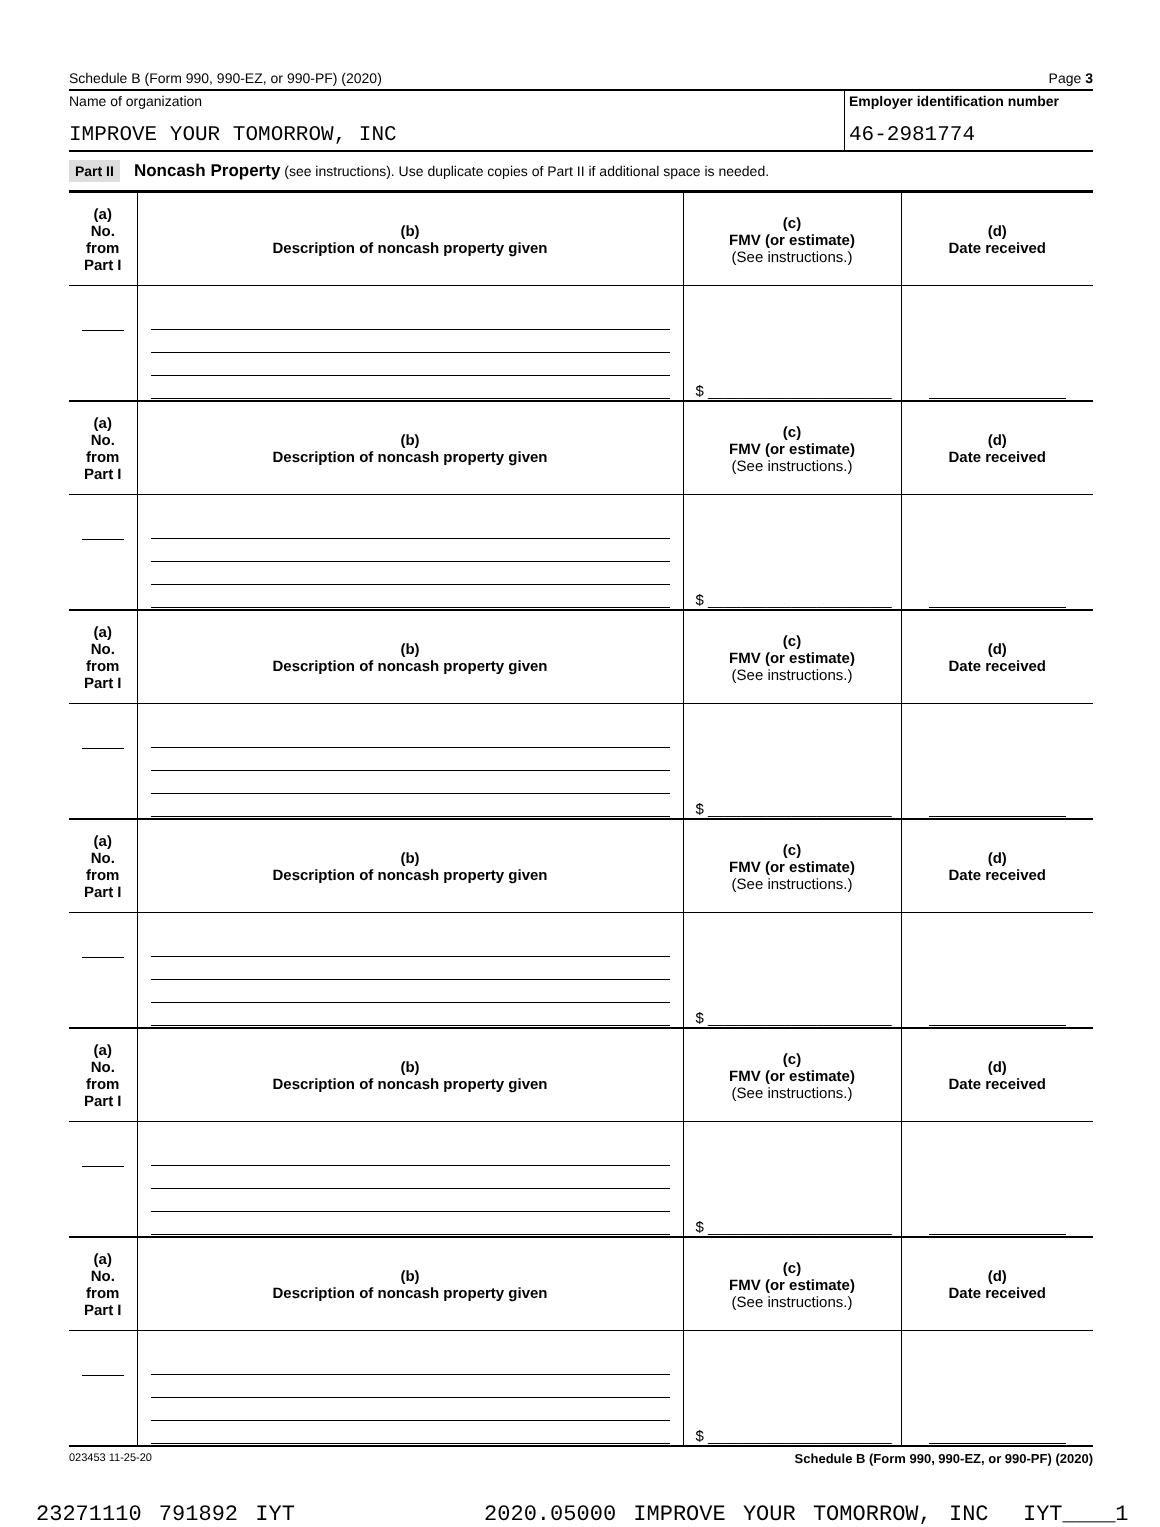Schedule B (Form 990, 990-EZ, or 990-PF) (2020) Page 3
Name of organization
IMPROVE YOUR TOMORROW, INC
Employer identification number
46-2981774
Part II Noncash Property (see instructions). Use duplicate copies of Part II if additional space is needed.
| (a) No. from Part I | (b) Description of noncash property given | (c) FMV (or estimate) (See instructions.) | (d) Date received |
| --- | --- | --- | --- |
| | | $ ______________________ | |
| (a) No. from Part I | (b) Description of noncash property given | (c) FMV (or estimate) (See instructions.) | (d) Date received |
| | | $ ______________________ | |
| (a) No. from Part I | (b) Description of noncash property given | (c) FMV (or estimate) (See instructions.) | (d) Date received |
| | | $ ______________________ | |
| (a) No. from Part I | (b) Description of noncash property given | (c) FMV (or estimate) (See instructions.) | (d) Date received |
| | | $ ______________________ | |
| (a) No. from Part I | (b) Description of noncash property given | (c) FMV (or estimate) (See instructions.) | (d) Date received |
| | | $ ______________________ | |
| (a) No. from Part I | (b) Description of noncash property given | (c) FMV (or estimate) (See instructions.) | (d) Date received |
| | | $ ______________________ | |
023453 11-25-20 Schedule B (Form 990, 990-EZ, or 990-PF) (2020)
23271110 791892 IYT 2020.05000 IMPROVE YOUR TOMORROW, INC IYT____1